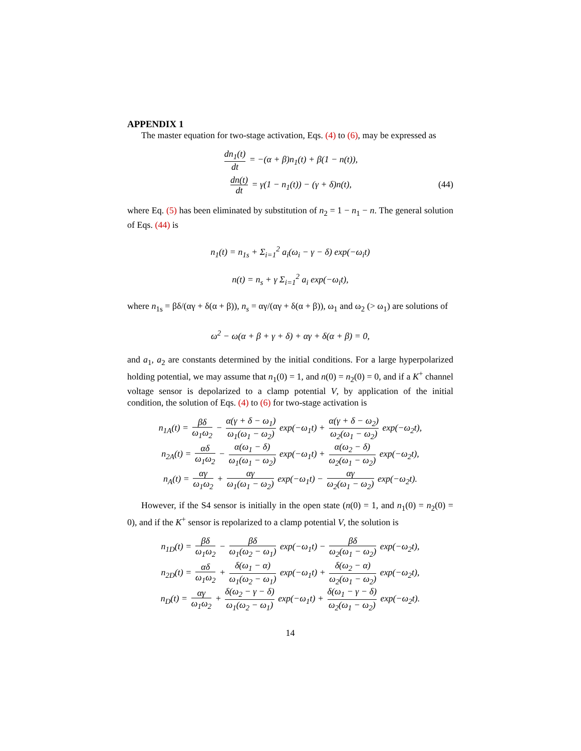APPENDIX 1
The master equation for two-stage activation, Eqs. (4) to (6), may be expressed as
dn<sub>1</sub>(t) dt = −(α + β)n<sub>1</sub>(t) + β(1 − n(t)),
dn(t) dt = γ(1 − n<sub>1</sub>(t)) − (γ + δ)n(t), (44)
where Eq. (5) has been eliminated by substitution of n<sub>2</sub> = 1 − n<sub>1</sub> − n. The general solution of Eqs. (44) is
n<sub>1</sub>(t) = n<sub>1s</sub> + Σ<sub>i=1</sub><sup>2</sup> a<sub>i</sub>(ω<sub>i</sub> − γ − δ) exp(−ω<sub>i</sub>t)
n(t) = n<sub>s</sub> + γ Σ<sub>i=1</sub><sup>2</sup> a<sub>i</sub> exp(−ω<sub>i</sub>t),
where n<sub>1s</sub> = βδ/(αγ + δ(α + β)), n<sub>s</sub> = αγ/(αγ + δ(α + β)), ω<sub>1</sub> and ω<sub>2</sub> (> ω<sub>1</sub>) are solutions of
ω<sup>2</sup> − ω(α + β + γ + δ) + αγ + δ(α + β) = 0,
and a<sub>1</sub>, a<sub>2</sub> are constants determined by the initial conditions. For a large hyperpolarized holding potential, we may assume that n<sub>1</sub>(0) = 1, and n(0) = n<sub>2</sub>(0) = 0, and if a K<sup>+</sup> channel voltage sensor is depolarized to a clamp potential V, by application of the initial condition, the solution of Eqs. (4) to (6) for two-stage activation is
n<sub>1A</sub>(t) = βδ ω<sub>1</sub>ω<sub>2</sub> − α(γ + δ − ω<sub>1</sub>) ω<sub>1</sub>(ω<sub>1</sub> − ω<sub>2</sub>) exp(−ω<sub>1</sub>t) + α(γ + δ − ω<sub>2</sub>) ω<sub>2</sub>(ω<sub>1</sub> − ω<sub>2</sub>) exp(−ω<sub>2</sub>t),
n<sub>2A</sub>(t) = αδ ω<sub>1</sub>ω<sub>2</sub> − α(ω<sub>1</sub> − δ) ω<sub>1</sub>(ω<sub>1</sub> − ω<sub>2</sub>) exp(−ω<sub>1</sub>t) + α(ω<sub>2</sub> − δ) ω<sub>2</sub>(ω<sub>1</sub> − ω<sub>2</sub>) exp(−ω<sub>2</sub>t),
n<sub>A</sub>(t) = αγ ω<sub>1</sub>ω<sub>2</sub> + αγ ω<sub>1</sub>(ω<sub>1</sub> − ω<sub>2</sub>) exp(−ω<sub>1</sub>t) − αγ ω<sub>2</sub>(ω<sub>1</sub> − ω<sub>2</sub>) exp(−ω<sub>2</sub>t).
However, if the S4 sensor is initially in the open state (n(0) = 1, and n<sub>1</sub>(0) = n<sub>2</sub>(0) = 0), and if the K<sup>+</sup> sensor is repolarized to a clamp potential V, the solution is
n<sub>1D</sub>(t) = βδ ω<sub>1</sub>ω<sub>2</sub> − βδ ω<sub>1</sub>(ω<sub>2</sub> − ω<sub>1</sub>) exp(−ω<sub>1</sub>t) − βδ ω<sub>2</sub>(ω<sub>1</sub> − ω<sub>2</sub>) exp(−ω<sub>2</sub>t),
n<sub>2D</sub>(t) = αδ ω<sub>1</sub>ω<sub>2</sub> + δ(ω<sub>1</sub> − α) ω<sub>1</sub>(ω<sub>2</sub> − ω<sub>1</sub>) exp(−ω<sub>1</sub>t) + δ(ω<sub>2</sub> − α) ω<sub>2</sub>(ω<sub>1</sub> − ω<sub>2</sub>) exp(−ω<sub>2</sub>t),
n<sub>D</sub>(t) = αγ ω<sub>1</sub>ω<sub>2</sub> + δ(ω<sub>2</sub> − γ − δ) ω<sub>1</sub>(ω<sub>2</sub> − ω<sub>1</sub>) exp(−ω<sub>1</sub>t) + δ(ω<sub>1</sub> − γ − δ) ω<sub>2</sub>(ω<sub>1</sub> − ω<sub>2</sub>) exp(−ω<sub>2</sub>t).
14